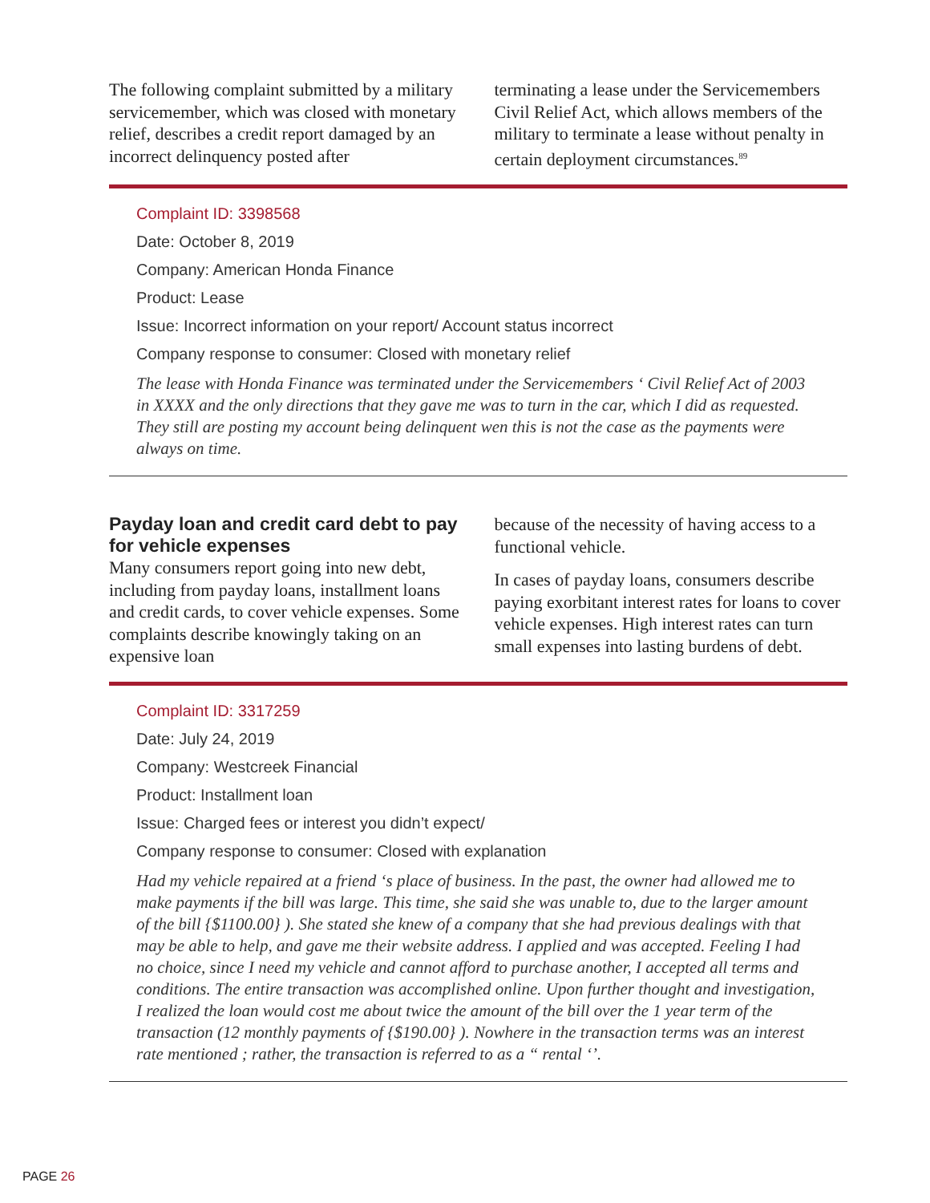The following complaint submitted by a military servicemember, which was closed with monetary relief, describes a credit report damaged by an incorrect delinquency posted after
terminating a lease under the Servicemembers Civil Relief Act, which allows members of the military to terminate a lease without penalty in certain deployment circumstances.<sup>89</sup>
Complaint ID: 3398568
Date: October 8, 2019
Company: American Honda Finance
Product: Lease
Issue: Incorrect information on your report/ Account status incorrect
Company response to consumer: Closed with monetary relief
The lease with Honda Finance was terminated under the Servicemembers ‘ Civil Relief Act of 2003 in XXXX and the only directions that they gave me was to turn in the car, which I did as requested. They still are posting my account being delinquent wen this is not the case as the payments were always on time.
Payday loan and credit card debt to pay for vehicle expenses
Many consumers report going into new debt, including from payday loans, installment loans and credit cards, to cover vehicle expenses. Some complaints describe knowingly taking on an expensive loan
because of the necessity of having access to a functional vehicle.
In cases of payday loans, consumers describe paying exorbitant interest rates for loans to cover vehicle expenses. High interest rates can turn small expenses into lasting burdens of debt.
Complaint ID: 3317259
Date: July 24, 2019
Company: Westcreek Financial
Product: Installment loan
Issue: Charged fees or interest you didn’t expect/
Company response to consumer: Closed with explanation
Had my vehicle repaired at a friend ‘s place of business. In the past, the owner had allowed me to make payments if the bill was large. This time, she said she was unable to, due to the larger amount of the bill {$1100.00} ). She stated she knew of a company that she had previous dealings with that may be able to help, and gave me their website address. I applied and was accepted. Feeling I had no choice, since I need my vehicle and cannot afford to purchase another, I accepted all terms and conditions. The entire transaction was accomplished online. Upon further thought and investigation, I realized the loan would cost me about twice the amount of the bill over the 1 year term of the transaction (12 monthly payments of {$190.00} ). Nowhere in the transaction terms was an interest rate mentioned ; rather, the transaction is referred to as a “ rental ‘’.
PAGE 26